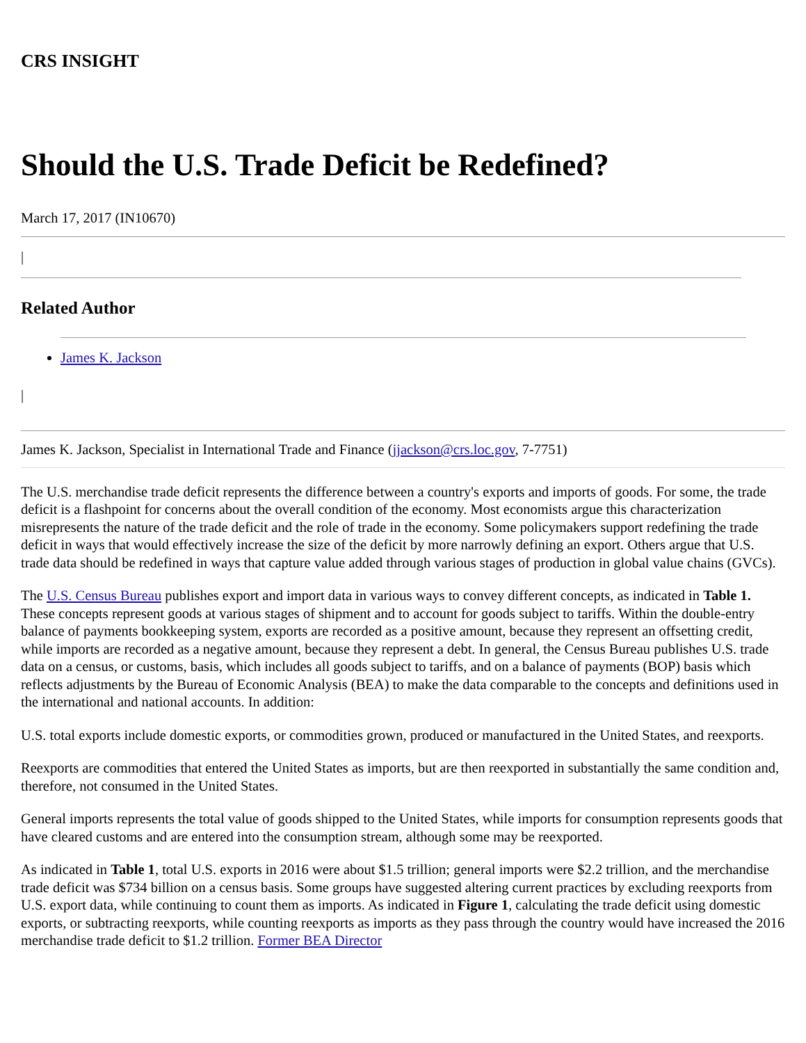CRS INSIGHT
Should the U.S. Trade Deficit be Redefined?
March 17, 2017 (IN10670)
|
Related Author
James K. Jackson
|
James K. Jackson, Specialist in International Trade and Finance (jjackson@crs.loc.gov, 7-7751)
The U.S. merchandise trade deficit represents the difference between a country's exports and imports of goods. For some, the trade deficit is a flashpoint for concerns about the overall condition of the economy. Most economists argue this characterization misrepresents the nature of the trade deficit and the role of trade in the economy. Some policymakers support redefining the trade deficit in ways that would effectively increase the size of the deficit by more narrowly defining an export. Others argue that U.S. trade data should be redefined in ways that capture value added through various stages of production in global value chains (GVCs).
The U.S. Census Bureau publishes export and import data in various ways to convey different concepts, as indicated in Table 1. These concepts represent goods at various stages of shipment and to account for goods subject to tariffs. Within the double-entry balance of payments bookkeeping system, exports are recorded as a positive amount, because they represent an offsetting credit, while imports are recorded as a negative amount, because they represent a debt. In general, the Census Bureau publishes U.S. trade data on a census, or customs, basis, which includes all goods subject to tariffs, and on a balance of payments (BOP) basis which reflects adjustments by the Bureau of Economic Analysis (BEA) to make the data comparable to the concepts and definitions used in the international and national accounts. In addition:
U.S. total exports include domestic exports, or commodities grown, produced or manufactured in the United States, and reexports.
Reexports are commodities that entered the United States as imports, but are then reexported in substantially the same condition and, therefore, not consumed in the United States.
General imports represents the total value of goods shipped to the United States, while imports for consumption represents goods that have cleared customs and are entered into the consumption stream, although some may be reexported.
As indicated in Table 1, total U.S. exports in 2016 were about $1.5 trillion; general imports were $2.2 trillion, and the merchandise trade deficit was $734 billion on a census basis. Some groups have suggested altering current practices by excluding reexports from U.S. export data, while continuing to count them as imports. As indicated in Figure 1, calculating the trade deficit using domestic exports, or subtracting reexports, while counting reexports as imports as they pass through the country would have increased the 2016 merchandise trade deficit to $1.2 trillion. Former BEA Director